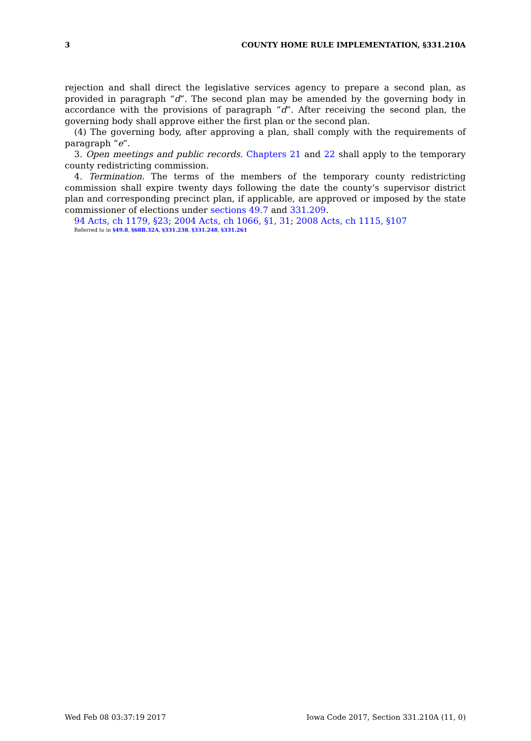3 COUNTY HOME RULE IMPLEMENTATION, §331.210A
rejection and shall direct the legislative services agency to prepare a second plan, as provided in paragraph “d”. The second plan may be amended by the governing body in accordance with the provisions of paragraph “d”. After receiving the second plan, the governing body shall approve either the first plan or the second plan.
(4) The governing body, after approving a plan, shall comply with the requirements of paragraph “e”.
3. Open meetings and public records. Chapters 21 and 22 shall apply to the temporary county redistricting commission.
4. Termination. The terms of the members of the temporary county redistricting commission shall expire twenty days following the date the county’s supervisor district plan and corresponding precinct plan, if applicable, are approved or imposed by the state commissioner of elections under sections 49.7 and 331.209.
94 Acts, ch 1179, §23; 2004 Acts, ch 1066, §1, 31; 2008 Acts, ch 1115, §107
Referred to in §49.8, §68B.32A, §331.238, §331.248, §331.261
Wed Feb 08 03:37:19 2017 Iowa Code 2017, Section 331.210A (11, 0)